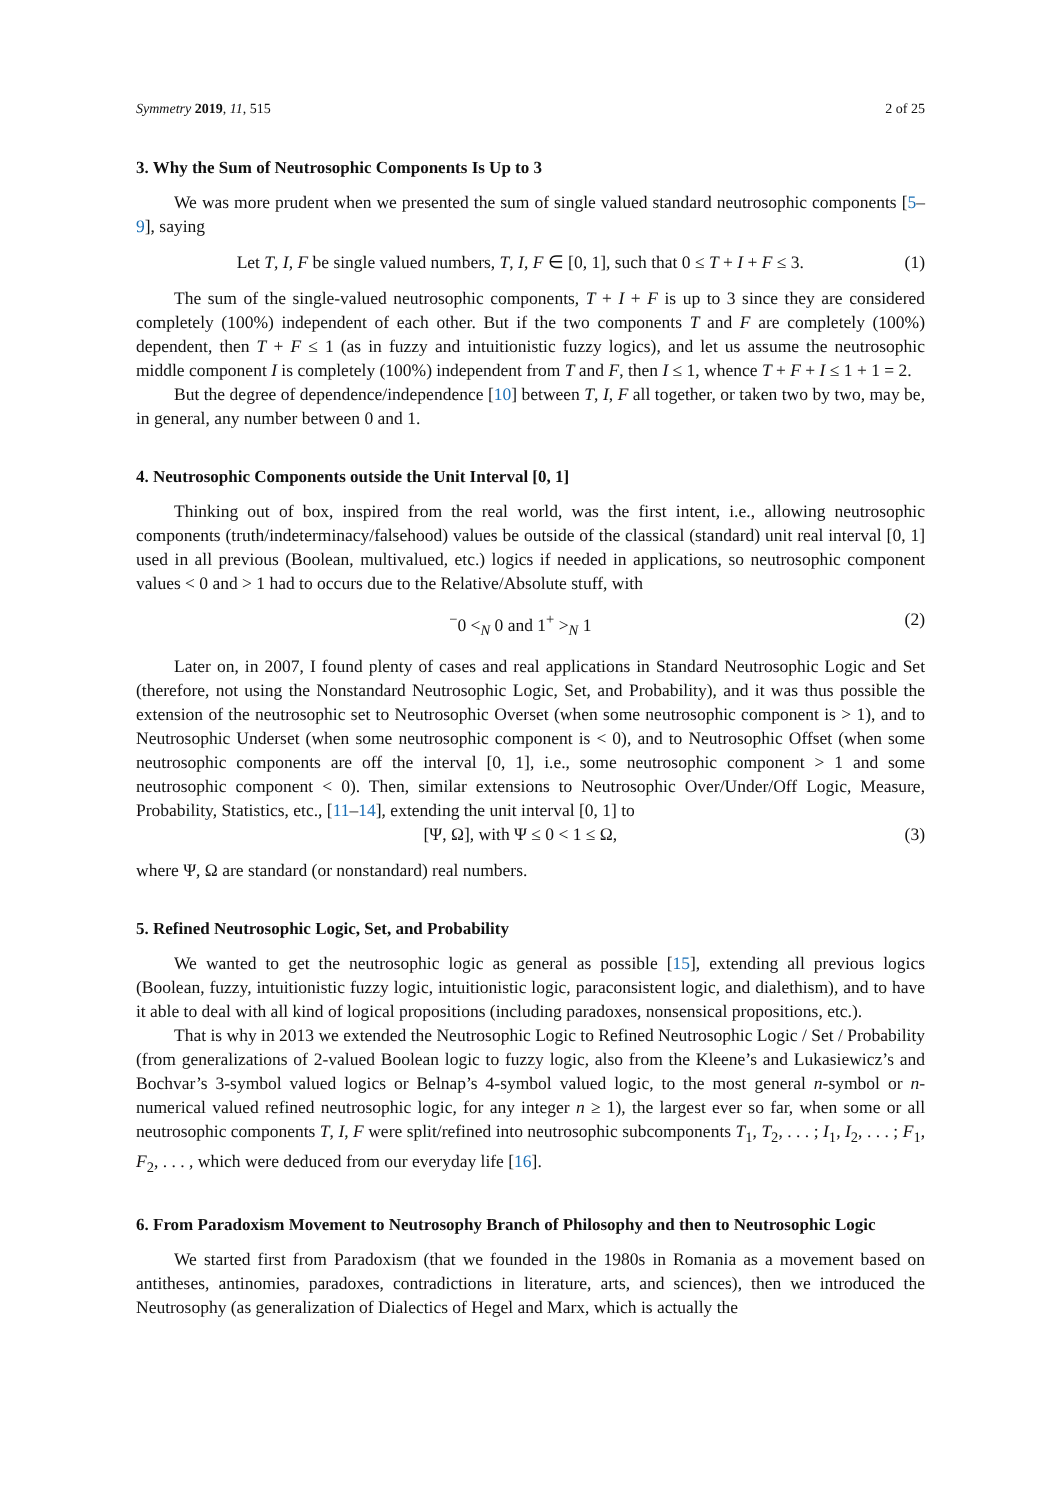Symmetry 2019, 11, 515 2 of 25
3. Why the Sum of Neutrosophic Components Is Up to 3
We was more prudent when we presented the sum of single valued standard neutrosophic components [5–9], saying
Let T, I, F be single valued numbers, T, I, F ∈ [0, 1], such that 0 ≤ T + I + F ≤ 3. (1)
The sum of the single-valued neutrosophic components, T + I + F is up to 3 since they are considered completely (100%) independent of each other. But if the two components T and F are completely (100%) dependent, then T + F ≤ 1 (as in fuzzy and intuitionistic fuzzy logics), and let us assume the neutrosophic middle component I is completely (100%) independent from T and F, then I ≤ 1, whence T + F + I ≤ 1 + 1 = 2.
But the degree of dependence/independence [10] between T, I, F all together, or taken two by two, may be, in general, any number between 0 and 1.
4. Neutrosophic Components outside the Unit Interval [0, 1]
Thinking out of box, inspired from the real world, was the first intent, i.e., allowing neutrosophic components (truth/indeterminacy/falsehood) values be outside of the classical (standard) unit real interval [0, 1] used in all previous (Boolean, multivalued, etc.) logics if needed in applications, so neutrosophic component values < 0 and > 1 had to occurs due to the Relative/Absolute stuff, with
<sup>−</sup>0 <<sub>N</sub> 0 and 1<sup>+</sup> ><sub>N</sub> 1 (2)
Later on, in 2007, I found plenty of cases and real applications in Standard Neutrosophic Logic and Set (therefore, not using the Nonstandard Neutrosophic Logic, Set, and Probability), and it was thus possible the extension of the neutrosophic set to Neutrosophic Overset (when some neutrosophic component is > 1), and to Neutrosophic Underset (when some neutrosophic component is < 0), and to Neutrosophic Offset (when some neutrosophic components are off the interval [0, 1], i.e., some neutrosophic component > 1 and some neutrosophic component < 0). Then, similar extensions to Neutrosophic Over/Under/Off Logic, Measure, Probability, Statistics, etc., [11–14], extending the unit interval [0, 1] to
[Ψ, Ω], with Ψ ≤ 0 < 1 ≤ Ω, (3)
where Ψ, Ω are standard (or nonstandard) real numbers.
5. Refined Neutrosophic Logic, Set, and Probability
We wanted to get the neutrosophic logic as general as possible [15], extending all previous logics (Boolean, fuzzy, intuitionistic fuzzy logic, intuitionistic logic, paraconsistent logic, and dialethism), and to have it able to deal with all kind of logical propositions (including paradoxes, nonsensical propositions, etc.).
That is why in 2013 we extended the Neutrosophic Logic to Refined Neutrosophic Logic / Set / Probability (from generalizations of 2-valued Boolean logic to fuzzy logic, also from the Kleene’s and Lukasiewicz’s and Bochvar’s 3-symbol valued logics or Belnap’s 4-symbol valued logic, to the most general n-symbol or n-numerical valued refined neutrosophic logic, for any integer n ≥ 1), the largest ever so far, when some or all neutrosophic components T, I, F were split/refined into neutrosophic subcomponents T<sub>1</sub>, T<sub>2</sub>, . . . ; I<sub>1</sub>, I<sub>2</sub>, . . . ; F<sub>1</sub>, F<sub>2</sub>, . . . , which were deduced from our everyday life [16].
6. From Paradoxism Movement to Neutrosophy Branch of Philosophy and then to Neutrosophic Logic
We started first from Paradoxism (that we founded in the 1980s in Romania as a movement based on antitheses, antinomies, paradoxes, contradictions in literature, arts, and sciences), then we introduced the Neutrosophy (as generalization of Dialectics of Hegel and Marx, which is actually the